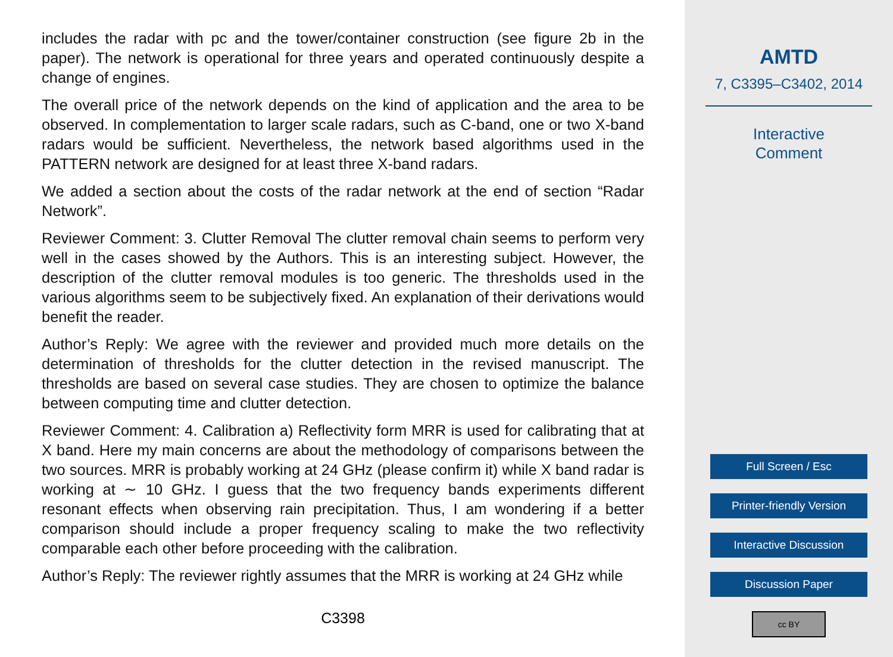includes the radar with pc and the tower/container construction (see figure 2b in the paper). The network is operational for three years and operated continuously despite a change of engines.
The overall price of the network depends on the kind of application and the area to be observed. In complementation to larger scale radars, such as C-band, one or two X-band radars would be sufficient. Nevertheless, the network based algorithms used in the PATTERN network are designed for at least three X-band radars.
We added a section about the costs of the radar network at the end of section “Radar Network”.
Reviewer Comment: 3. Clutter Removal The clutter removal chain seems to perform very well in the cases showed by the Authors. This is an interesting subject. However, the description of the clutter removal modules is too generic. The thresholds used in the various algorithms seem to be subjectively fixed. An explanation of their derivations would benefit the reader.
Author’s Reply: We agree with the reviewer and provided much more details on the determination of thresholds for the clutter detection in the revised manuscript. The thresholds are based on several case studies. They are chosen to optimize the balance between computing time and clutter detection.
Reviewer Comment: 4. Calibration a) Reflectivity form MRR is used for calibrating that at X band. Here my main concerns are about the methodology of comparisons between the two sources. MRR is probably working at 24 GHz (please confirm it) while X band radar is working at ∼ 10 GHz. I guess that the two frequency bands experiments different resonant effects when observing rain precipitation. Thus, I am wondering if a better comparison should include a proper frequency scaling to make the two reflectivity comparable each other before proceeding with the calibration.
Author’s Reply: The reviewer rightly assumes that the MRR is working at 24 GHz while
C3398
AMTD
7, C3395–C3402, 2014
Interactive
Comment
Full Screen / Esc
Printer-friendly Version
Interactive Discussion
Discussion Paper
cc BY